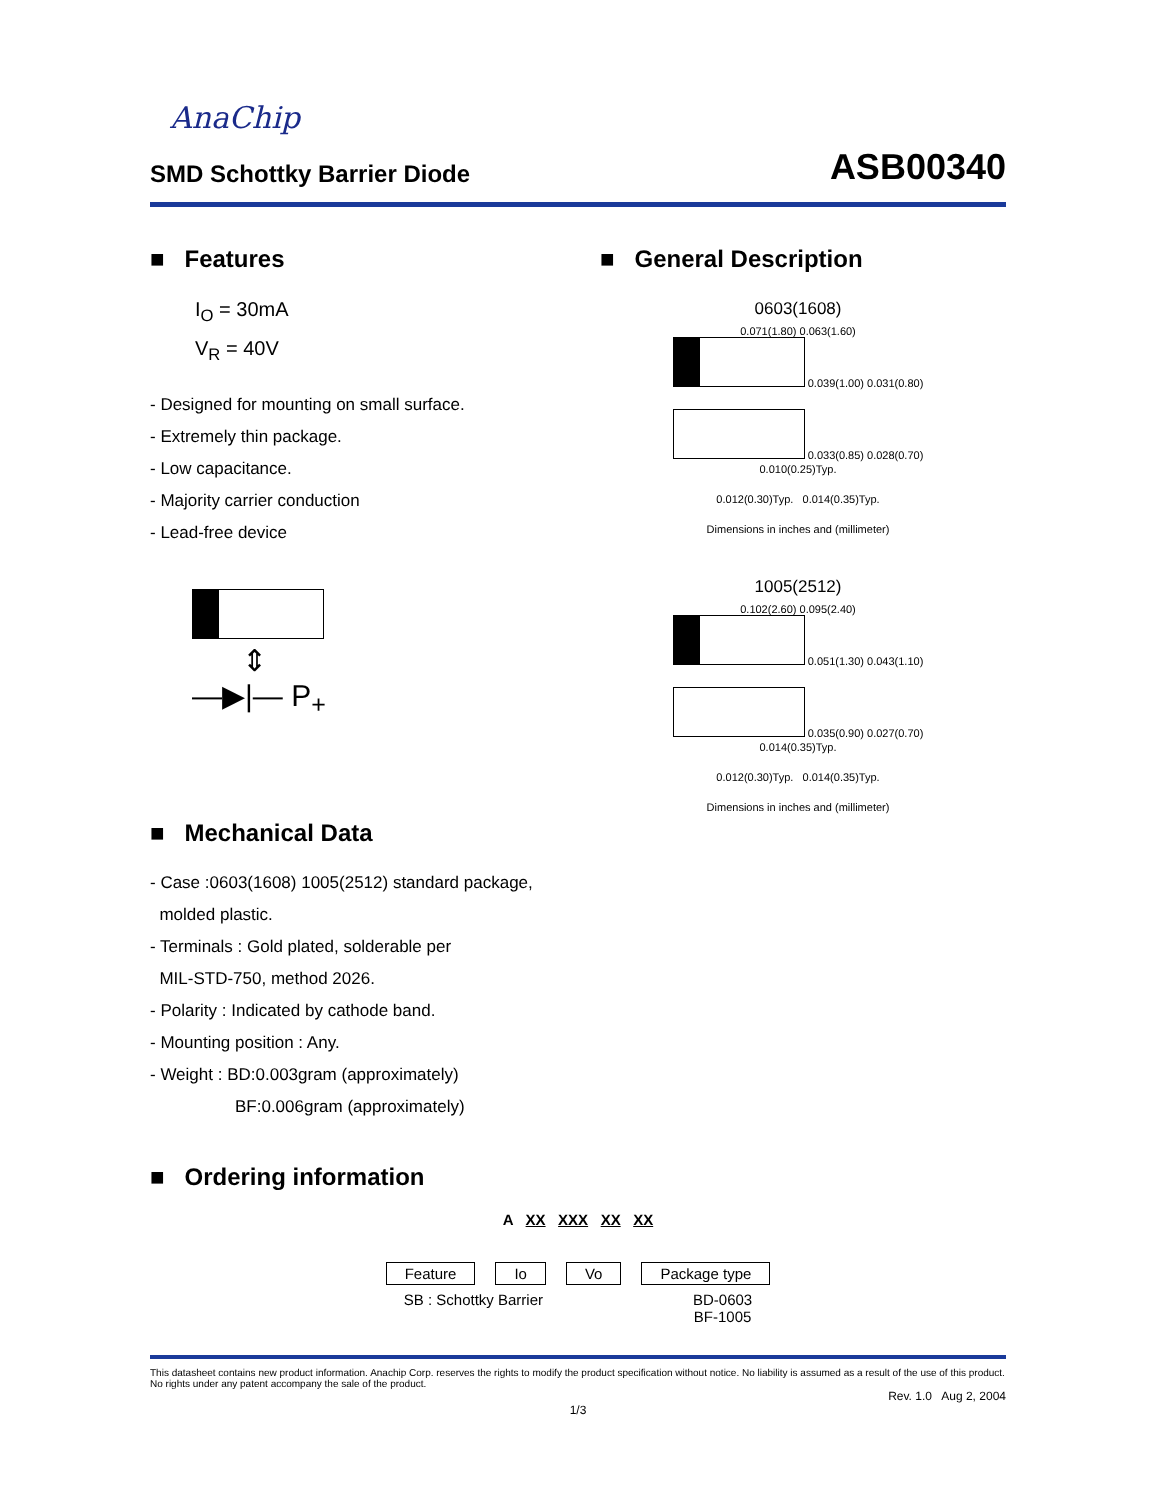AnaChip
SMD Schottky Barrier Diode
ASB00340
■ Features
I<sub>O</sub> = 30mA
V<sub>R</sub> = 40V
- Designed for mounting on small surface.
- Extremely thin package.
- Low capacitance.
- Majority carrier conduction
- Lead-free device
⇕
—▶|— P<sub>+</sub>
■ Mechanical Data
- Case :0603(1608) 1005(2512) standard package,
molded plastic.
- Terminals : Gold plated, solderable per
MIL-STD-750, method 2026.
- Polarity : Indicated by cathode band.
- Mounting position : Any.
- Weight : BD:0.003gram (approximately)
BF:0.006gram (approximately)
■ General Description
0603(1608)
0.071(1.80) 0.063(1.60)
0.039(1.00) 0.031(0.80)
0.033(0.85) 0.028(0.70)
0.010(0.25)Typ.
0.012(0.30)Typ. 0.014(0.35)Typ.
Dimensions in inches and (millimeter)
1005(2512)
0.102(2.60) 0.095(2.40)
0.051(1.30) 0.043(1.10)
0.035(0.90) 0.027(0.70)
0.014(0.35)Typ.
0.012(0.30)Typ. 0.014(0.35)Typ.
Dimensions in inches and (millimeter)
■ Ordering information
A XX XXX XX XX
Feature Io Vo Package type
SB : Schottky Barrier BD-0603
BF-1005
This datasheet contains new product information. Anachip Corp. reserves the rights to modify the product specification without notice. No liability is assumed as a result of the use of this product. No rights under any patent accompany the sale of the product.
Rev. 1.0 Aug 2, 2004
1/3